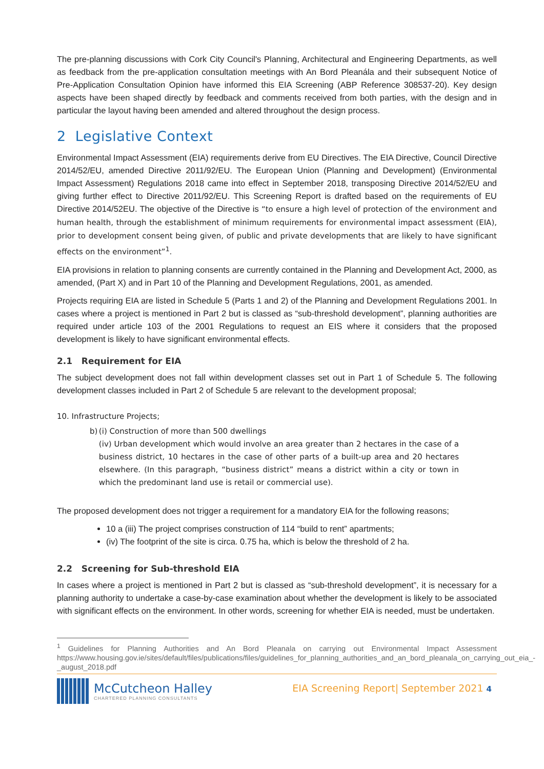The pre-planning discussions with Cork City Council's Planning, Architectural and Engineering Departments, as well as feedback from the pre-application consultation meetings with An Bord Pleanála and their subsequent Notice of Pre-Application Consultation Opinion have informed this EIA Screening (ABP Reference 308537-20). Key design aspects have been shaped directly by feedback and comments received from both parties, with the design and in particular the layout having been amended and altered throughout the design process.
2 Legislative Context
Environmental Impact Assessment (EIA) requirements derive from EU Directives. The EIA Directive, Council Directive 2014/52/EU, amended Directive 2011/92/EU. The European Union (Planning and Development) (Environmental Impact Assessment) Regulations 2018 came into effect in September 2018, transposing Directive 2014/52/EU and giving further effect to Directive 2011/92/EU. This Screening Report is drafted based on the requirements of EU Directive 2014/52EU. The objective of the Directive is “to ensure a high level of protection of the environment and human health, through the establishment of minimum requirements for environmental impact assessment (EIA), prior to development consent being given, of public and private developments that are likely to have significant effects on the environment”<sup>1</sup>.
EIA provisions in relation to planning consents are currently contained in the Planning and Development Act, 2000, as amended, (Part X) and in Part 10 of the Planning and Development Regulations, 2001, as amended.
Projects requiring EIA are listed in Schedule 5 (Parts 1 and 2) of the Planning and Development Regulations 2001. In cases where a project is mentioned in Part 2 but is classed as “sub-threshold development”, planning authorities are required under article 103 of the 2001 Regulations to request an EIS where it considers that the proposed development is likely to have significant environmental effects.
2.1 Requirement for EIA
The subject development does not fall within development classes set out in Part 1 of Schedule 5. The following development classes included in Part 2 of Schedule 5 are relevant to the development proposal;
10. Infrastructure Projects;
b) (i) Construction of more than 500 dwellings
(iv) Urban development which would involve an area greater than 2 hectares in the case of a business district, 10 hectares in the case of other parts of a built-up area and 20 hectares elsewhere. (In this paragraph, “business district” means a district within a city or town in which the predominant land use is retail or commercial use).
The proposed development does not trigger a requirement for a mandatory EIA for the following reasons;
10 a (iii) The project comprises construction of 114 “build to rent” apartments;
(iv) The footprint of the site is circa. 0.75 ha, which is below the threshold of 2 ha.
2.2 Screening for Sub-threshold EIA
In cases where a project is mentioned in Part 2 but is classed as “sub-threshold development”, it is necessary for a planning authority to undertake a case-by-case examination about whether the development is likely to be associated with significant effects on the environment. In other words, screening for whether EIA is needed, must be undertaken.
<sup>1</sup> Guidelines for Planning Authorities and An Bord Pleanala on carrying out Environmental Impact Assessment https://www.housing.gov.ie/sites/default/files/publications/files/guidelines_for_planning_authorities_and_an_bord_pleanala_on_carrying_out_eia_-_august_2018.pdf
McCutcheon Halley
CHARTERED PLANNING CONSULTANTS
EIA Screening Report| September 2021 4